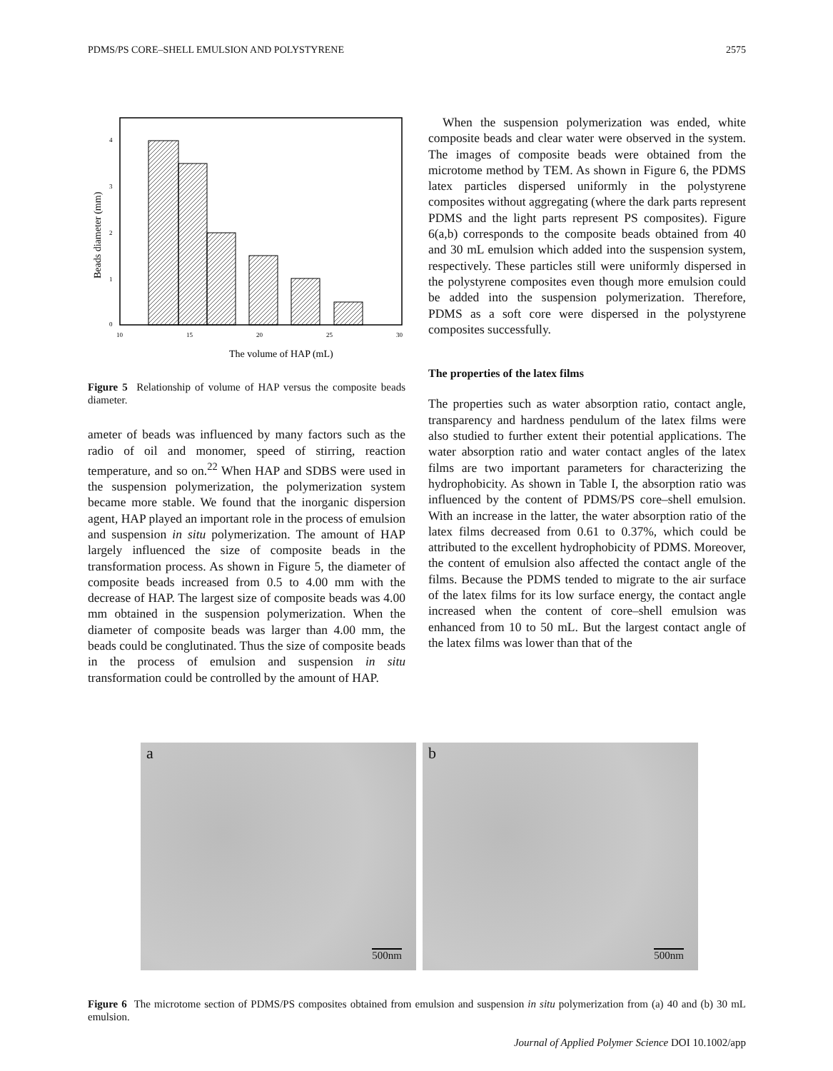PDMS/PS CORE–SHELL EMULSION AND POLYSTYRENE 2575
0
1
2
3
4
10
15
20
25
30
The volume of HAP (mL)
Beads diameter (mm)
Figure 5 Relationship of volume of HAP versus the composite beads diameter.
ameter of beads was influenced by many factors such as the radio of oil and monomer, speed of stirring, reaction temperature, and so on.<sup>22</sup> When HAP and SDBS were used in the suspension polymerization, the polymerization system became more stable. We found that the inorganic dispersion agent, HAP played an important role in the process of emulsion and suspension in situ polymerization. The amount of HAP largely influenced the size of composite beads in the transformation process. As shown in Figure 5, the diameter of composite beads increased from 0.5 to 4.00 mm with the decrease of HAP. The largest size of composite beads was 4.00 mm obtained in the suspension polymerization. When the diameter of composite beads was larger than 4.00 mm, the beads could be conglutinated. Thus the size of composite beads in the process of emulsion and suspension in situ transformation could be controlled by the amount of HAP.
When the suspension polymerization was ended, white composite beads and clear water were observed in the system. The images of composite beads were obtained from the microtome method by TEM. As shown in Figure 6, the PDMS latex particles dispersed uniformly in the polystyrene composites without aggregating (where the dark parts represent PDMS and the light parts represent PS composites). Figure 6(a,b) corresponds to the composite beads obtained from 40 and 30 mL emulsion which added into the suspension system, respectively. These particles still were uniformly dispersed in the polystyrene composites even though more emulsion could be added into the suspension polymerization. Therefore, PDMS as a soft core were dispersed in the polystyrene composites successfully.
The properties of the latex films
The properties such as water absorption ratio, contact angle, transparency and hardness pendulum of the latex films were also studied to further extent their potential applications. The water absorption ratio and water contact angles of the latex films are two important parameters for characterizing the hydrophobicity. As shown in Table I, the absorption ratio was influenced by the content of PDMS/PS core–shell emulsion. With an increase in the latter, the water absorption ratio of the latex films decreased from 0.61 to 0.37%, which could be attributed to the excellent hydrophobicity of PDMS. Moreover, the content of emulsion also affected the contact angle of the films. Because the PDMS tended to migrate to the air surface of the latex films for its low surface energy, the contact angle increased when the content of core–shell emulsion was enhanced from 10 to 50 mL. But the largest contact angle of the latex films was lower than that of the
a
500nm
b
500nm
Figure 6 The microtome section of PDMS/PS composites obtained from emulsion and suspension in situ polymerization from (a) 40 and (b) 30 mL emulsion.
Journal of Applied Polymer Science DOI 10.1002/app